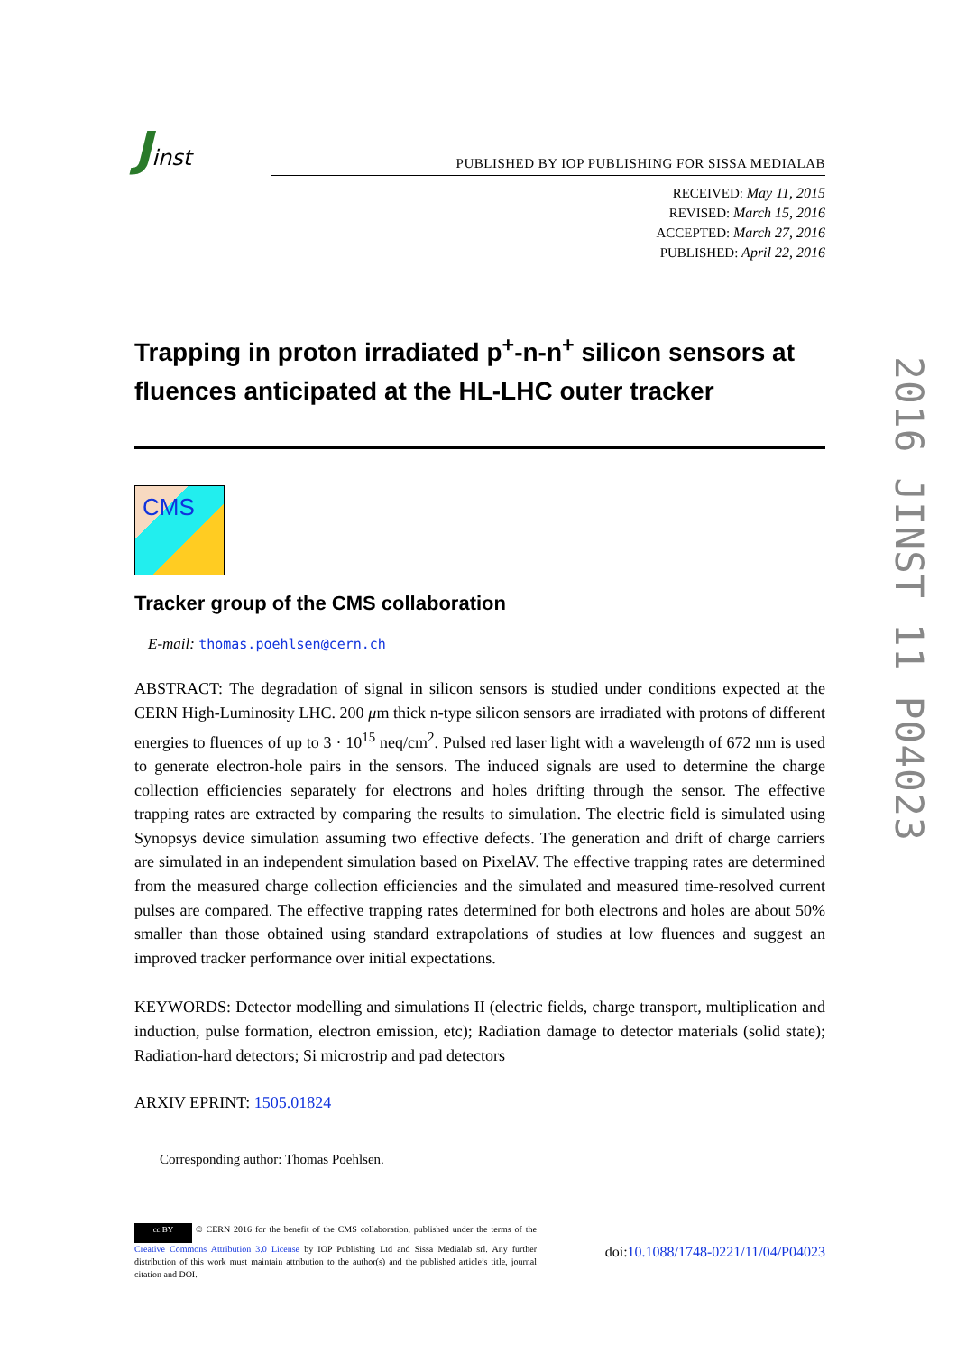Jinst
PUBLISHED BY IOP PUBLISHING FOR SISSA MEDIALAB
RECEIVED: May 11, 2015
REVISED: March 15, 2016
ACCEPTED: March 27, 2016
PUBLISHED: April 22, 2016
Trapping in proton irradiated p<sup>+</sup>-n-n<sup>+</sup> silicon sensors at fluences anticipated at the HL-LHC outer tracker
CMS
Tracker group of the CMS collaboration
E-mail: thomas.poehlsen@cern.ch
ABSTRACT: The degradation of signal in silicon sensors is studied under conditions expected at the CERN High-Luminosity LHC. 200 μm thick n-type silicon sensors are irradiated with protons of different energies to fluences of up to 3 · 10<sup>15</sup> neq/cm<sup>2</sup>. Pulsed red laser light with a wavelength of 672 nm is used to generate electron-hole pairs in the sensors. The induced signals are used to determine the charge collection efficiencies separately for electrons and holes drifting through the sensor. The effective trapping rates are extracted by comparing the results to simulation. The electric field is simulated using Synopsys device simulation assuming two effective defects. The generation and drift of charge carriers are simulated in an independent simulation based on PixelAV. The effective trapping rates are determined from the measured charge collection efficiencies and the simulated and measured time-resolved current pulses are compared. The effective trapping rates determined for both electrons and holes are about 50% smaller than those obtained using standard extrapolations of studies at low fluences and suggest an improved tracker performance over initial expectations.
KEYWORDS: Detector modelling and simulations II (electric fields, charge transport, multiplication and induction, pulse formation, electron emission, etc); Radiation damage to detector materials (solid state); Radiation-hard detectors; Si microstrip and pad detectors
ARXIV EPRINT: 1505.01824
Corresponding author: Thomas Poehlsen.
cc BY © CERN 2016 for the benefit of the CMS collaboration, published under the terms of the Creative Commons Attribution 3.0 License by IOP Publishing Ltd and Sissa Medialab srl. Any further distribution of this work must maintain attribution to the author(s) and the published article’s title, journal citation and DOI.
doi:10.1088/1748-0221/11/04/P04023
2016 JINST 11 P04023